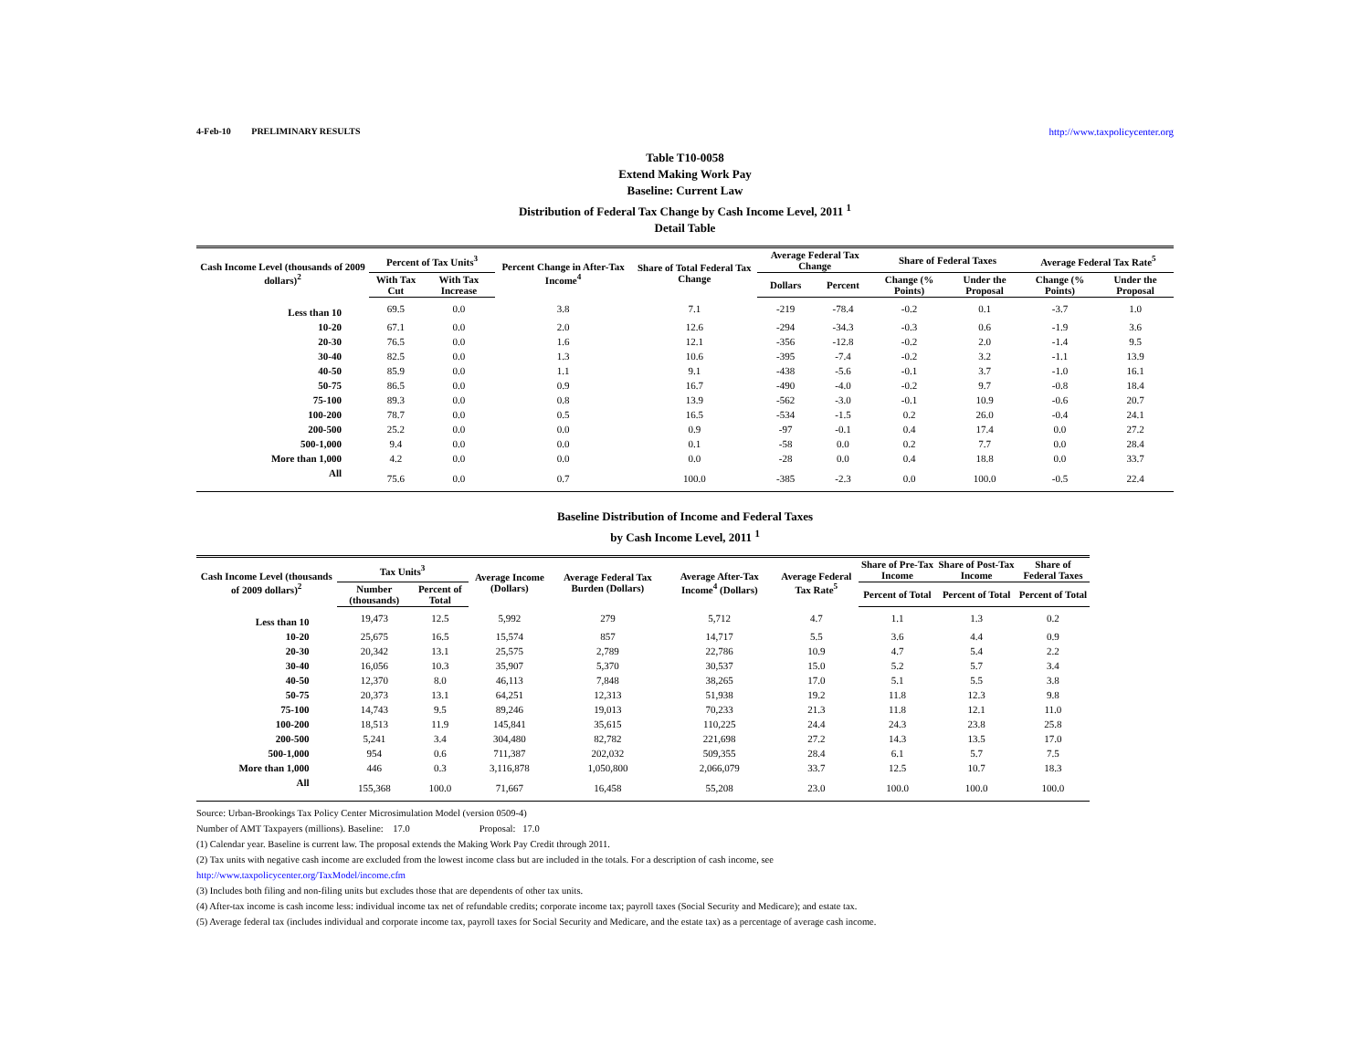4-Feb-10 PRELIMINARY RESULTS http://www.taxpolicycenter.org
Table T10-0058
Extend Making Work Pay
Baseline: Current Law
Distribution of Federal Tax Change by Cash Income Level, 2011 <sup>1</sup>
Detail Table
| Cash Income Level (thousands of 2009 dollars)<sup>2</sup> | Percent of Tax Units<sup>3</sup> | | Percent Change in After-Tax Income<sup>4</sup> | Share of Total Federal Tax Change | Average Federal Tax Change | | Share of Federal Taxes | | Average Federal Tax Rate<sup>5</sup> | |
| --- | --- | --- | --- | --- | --- | --- | --- | --- | --- | --- |
| | With Tax Cut | With Tax Increase | | | Dollars | Percent | Change (% Points) | Under the Proposal | Change (% Points) | Under the Proposal |
| Less than 10 | 69.5 | 0.0 | 3.8 | 7.1 | -219 | -78.4 | -0.2 | 0.1 | -3.7 | 1.0 |
| 10-20 | 67.1 | 0.0 | 2.0 | 12.6 | -294 | -34.3 | -0.3 | 0.6 | -1.9 | 3.6 |
| 20-30 | 76.5 | 0.0 | 1.6 | 12.1 | -356 | -12.8 | -0.2 | 2.0 | -1.4 | 9.5 |
| 30-40 | 82.5 | 0.0 | 1.3 | 10.6 | -395 | -7.4 | -0.2 | 3.2 | -1.1 | 13.9 |
| 40-50 | 85.9 | 0.0 | 1.1 | 9.1 | -438 | -5.6 | -0.1 | 3.7 | -1.0 | 16.1 |
| 50-75 | 86.5 | 0.0 | 0.9 | 16.7 | -490 | -4.0 | -0.2 | 9.7 | -0.8 | 18.4 |
| 75-100 | 89.3 | 0.0 | 0.8 | 13.9 | -562 | -3.0 | -0.1 | 10.9 | -0.6 | 20.7 |
| 100-200 | 78.7 | 0.0 | 0.5 | 16.5 | -534 | -1.5 | 0.2 | 26.0 | -0.4 | 24.1 |
| 200-500 | 25.2 | 0.0 | 0.0 | 0.9 | -97 | -0.1 | 0.4 | 17.4 | 0.0 | 27.2 |
| 500-1,000 | 9.4 | 0.0 | 0.0 | 0.1 | -58 | 0.0 | 0.2 | 7.7 | 0.0 | 28.4 |
| More than 1,000 | 4.2 | 0.0 | 0.0 | 0.0 | -28 | 0.0 | 0.4 | 18.8 | 0.0 | 33.7 |
| All | 75.6 | 0.0 | 0.7 | 100.0 | -385 | -2.3 | 0.0 | 100.0 | -0.5 | 22.4 |
Baseline Distribution of Income and Federal Taxes
by Cash Income Level, 2011 <sup>1</sup>
| Cash Income Level (thousands of 2009 dollars)<sup>2</sup> | Tax Units<sup>3</sup> | | Average Income (Dollars) | Average Federal Tax Burden (Dollars) | Average After-Tax Income<sup>4</sup> (Dollars) | Average Federal Tax Rate<sup>5</sup> | Share of Pre-Tax Income | Share of Post-Tax Income | Share of Federal Taxes |
| --- | --- | --- | --- | --- | --- | --- | --- | --- | --- |
| | Number (thousands) | Percent of Total | | | | | Percent of Total | Percent of Total | Percent of Total |
| Less than 10 | 19,473 | 12.5 | 5,992 | 279 | 5,712 | 4.7 | 1.1 | 1.3 | 0.2 |
| 10-20 | 25,675 | 16.5 | 15,574 | 857 | 14,717 | 5.5 | 3.6 | 4.4 | 0.9 |
| 20-30 | 20,342 | 13.1 | 25,575 | 2,789 | 22,786 | 10.9 | 4.7 | 5.4 | 2.2 |
| 30-40 | 16,056 | 10.3 | 35,907 | 5,370 | 30,537 | 15.0 | 5.2 | 5.7 | 3.4 |
| 40-50 | 12,370 | 8.0 | 46,113 | 7,848 | 38,265 | 17.0 | 5.1 | 5.5 | 3.8 |
| 50-75 | 20,373 | 13.1 | 64,251 | 12,313 | 51,938 | 19.2 | 11.8 | 12.3 | 9.8 |
| 75-100 | 14,743 | 9.5 | 89,246 | 19,013 | 70,233 | 21.3 | 11.8 | 12.1 | 11.0 |
| 100-200 | 18,513 | 11.9 | 145,841 | 35,615 | 110,225 | 24.4 | 24.3 | 23.8 | 25.8 |
| 200-500 | 5,241 | 3.4 | 304,480 | 82,782 | 221,698 | 27.2 | 14.3 | 13.5 | 17.0 |
| 500-1,000 | 954 | 0.6 | 711,387 | 202,032 | 509,355 | 28.4 | 6.1 | 5.7 | 7.5 |
| More than 1,000 | 446 | 0.3 | 3,116,878 | 1,050,800 | 2,066,079 | 33.7 | 12.5 | 10.7 | 18.3 |
| All | 155,368 | 100.0 | 71,667 | 16,458 | 55,208 | 23.0 | 100.0 | 100.0 | 100.0 |
Source: Urban-Brookings Tax Policy Center Microsimulation Model (version 0509-4)
Number of AMT Taxpayers (millions). Baseline: 17.0 Proposal: 17.0
(1) Calendar year. Baseline is current law. The proposal extends the Making Work Pay Credit through 2011.
(2) Tax units with negative cash income are excluded from the lowest income class but are included in the totals. For a description of cash income, see
http://www.taxpolicycenter.org/TaxModel/income.cfm
(3) Includes both filing and non-filing units but excludes those that are dependents of other tax units.
(4) After-tax income is cash income less: individual income tax net of refundable credits; corporate income tax; payroll taxes (Social Security and Medicare); and estate tax.
(5) Average federal tax (includes individual and corporate income tax, payroll taxes for Social Security and Medicare, and the estate tax) as a percentage of average cash income.